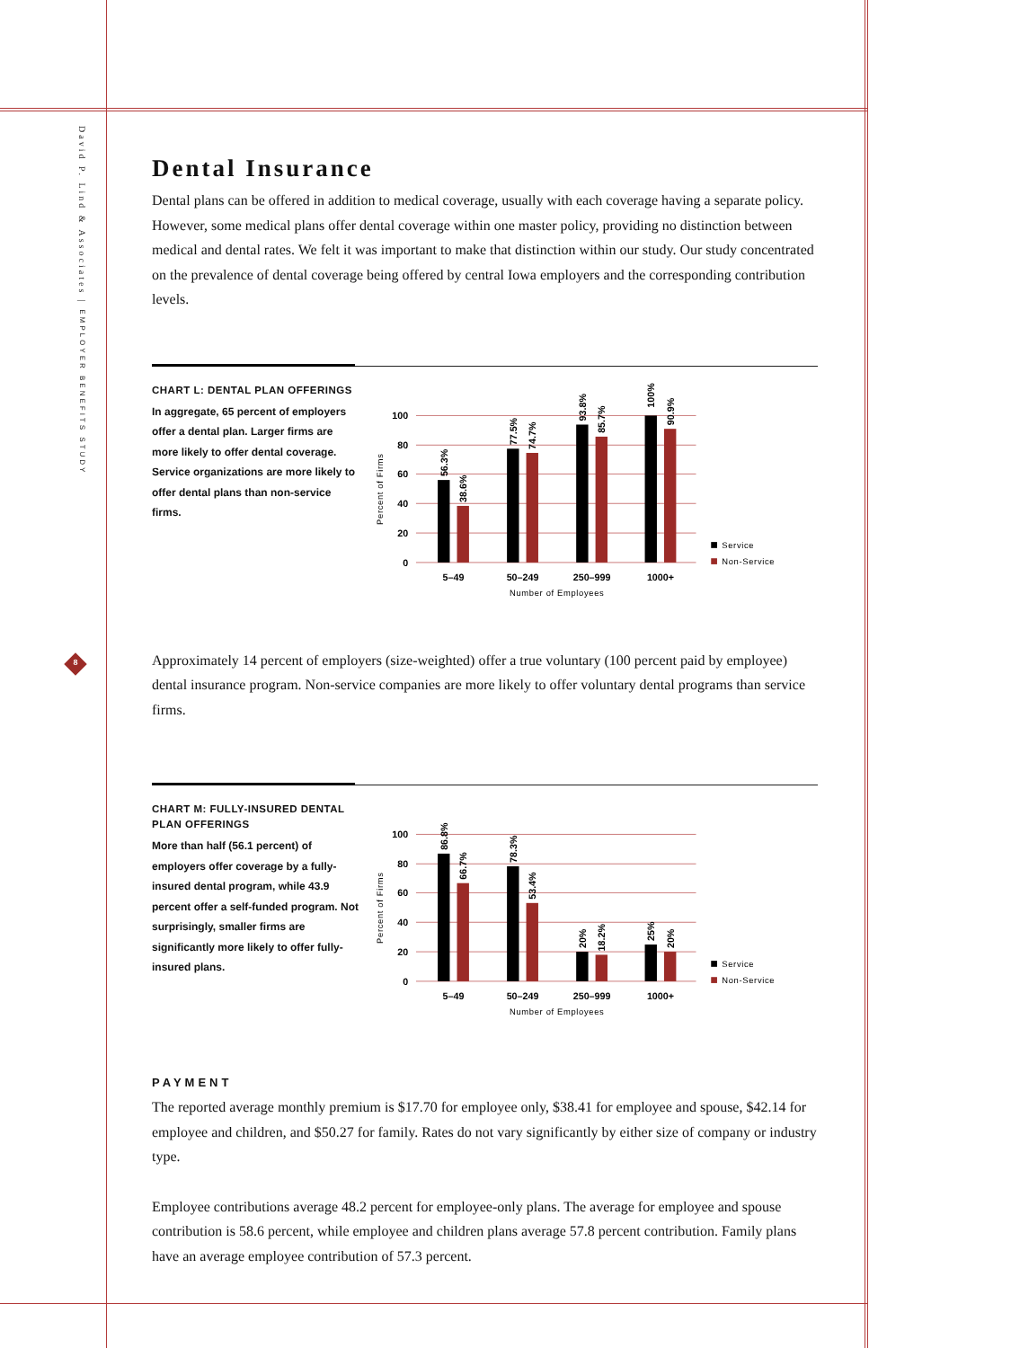David P. Lind & Associates | EMPLOYER BENEFITS STUDY
8
Dental Insurance
Dental plans can be offered in addition to medical coverage, usually with each coverage having a separate policy. However, some medical plans offer dental coverage within one master policy, providing no distinction between medical and dental rates. We felt it was important to make that distinction within our study. Our study concentrated on the prevalence of dental coverage being offered by central Iowa employers and the corresponding contribution levels.
CHART L: DENTAL PLAN OFFERINGS
In aggregate, 65 percent of employers offer a dental plan. Larger firms are more likely to offer dental coverage. Service organizations are more likely to offer dental plans than non-service firms.
100
80
60
40
20
0
Percent of Firms
56.3%
38.6%
77.5%
74.7%
93.8%
85.7%
100%
90.9%
5–49
50–249
250–999
1000+
Number of Employees
Service
Non-Service
Approximately 14 percent of employers (size-weighted) offer a true voluntary (100 percent paid by employee) dental insurance program. Non-service companies are more likely to offer voluntary dental programs than service firms.
CHART M: FULLY-INSURED DENTAL PLAN OFFERINGS
More than half (56.1 percent) of employers offer coverage by a fully-insured dental program, while 43.9 percent offer a self-funded program. Not surprisingly, smaller firms are significantly more likely to offer fully-insured plans.
100
80
60
40
20
0
Percent of Firms
86.8%
66.7%
78.3%
53.4%
20%
18.2%
25%
20%
5–49
50–249
250–999
1000+
Number of Employees
Service
Non-Service
PAYMENT
The reported average monthly premium is $17.70 for employee only, $38.41 for employee and spouse, $42.14 for employee and children, and $50.27 for family. Rates do not vary significantly by either size of company or industry type.
Employee contributions average 48.2 percent for employee-only plans. The average for employee and spouse contribution is 58.6 percent, while employee and children plans average 57.8 percent contribution. Family plans have an average employee contribution of 57.3 percent.